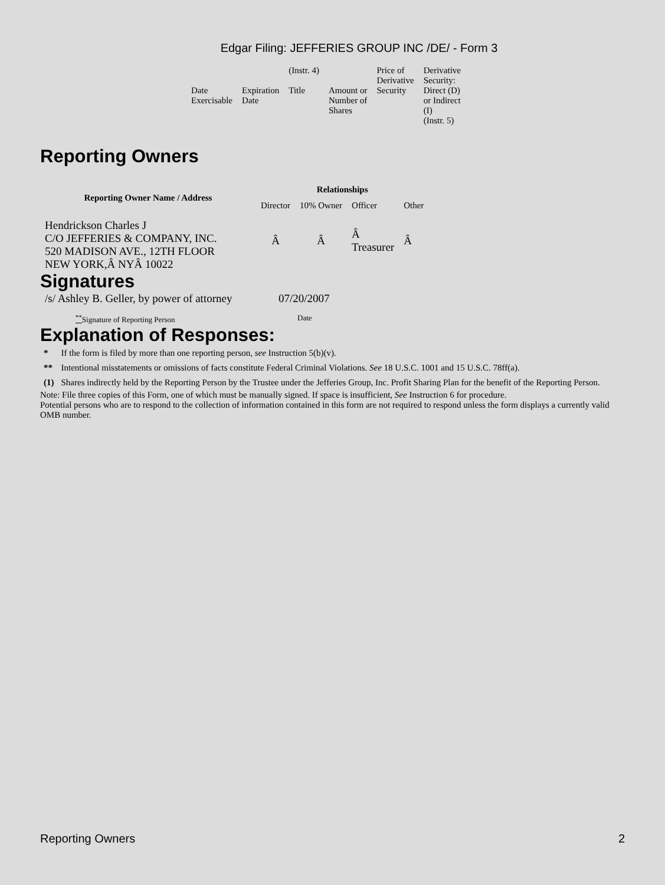Edgar Filing: JEFFERIES GROUP INC /DE/ - Form 3
| | | (Instr. 4) | | Price of Derivative Security | Derivative Security: Direct (D) or Indirect (I) (Instr. 5) |
| Date Exercisable | Expiration Date | Title | Amount or Number of Shares | | |
Reporting Owners
| Reporting Owner Name / Address | Relationships | | | |
| --- | --- | --- | --- | --- |
| | Director | 10% Owner | Officer | Other |
| Hendrickson Charles J C/O JEFFERIES & COMPANY, INC. 520 MADISON AVE., 12TH FLOOR NEW YORK,Â NYÂ 10022 | Â | Â | Â Treasurer | Â |
Signatures
| /s/ Ashley B. Geller, by power of attorney | 07/20/2007 |
| <sup>**</sup> Signature of Reporting Person | Date |
Explanation of Responses:
| * | If the form is filed by more than one reporting person, see Instruction 5(b)(v). |
| ** | Intentional misstatements or omissions of facts constitute Federal Criminal Violations. See 18 U.S.C. 1001 and 15 U.S.C. 78ff(a). |
| (1) | Shares indirectly held by the Reporting Person by the Trustee under the Jefferies Group, Inc. Profit Sharing Plan for the benefit of the Reporting Person. |
Note: File three copies of this Form, one of which must be manually signed. If space is insufficient, See Instruction 6 for procedure.
Potential persons who are to respond to the collection of information contained in this form are not required to respond unless the form displays a currently valid OMB number.
Reporting Owners 2